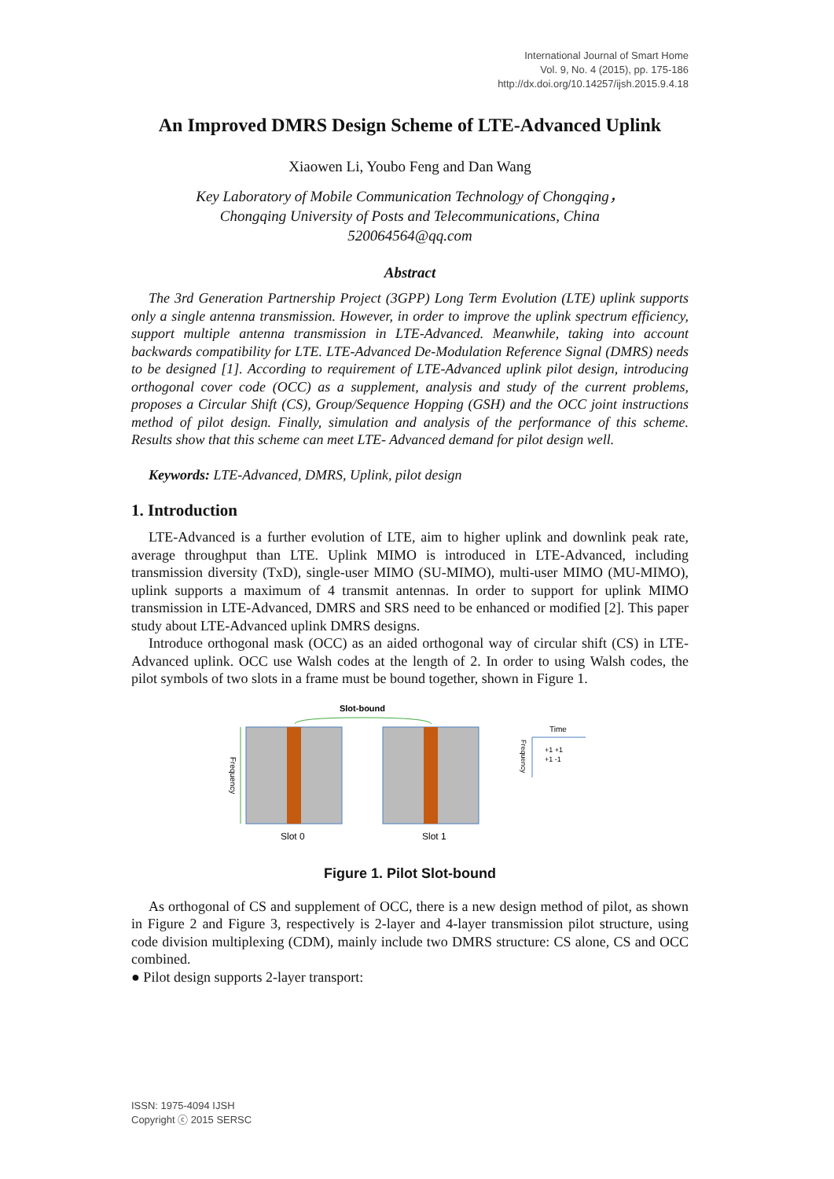International Journal of Smart Home
Vol. 9, No. 4 (2015), pp. 175-186
http://dx.doi.org/10.14257/ijsh.2015.9.4.18
An Improved DMRS Design Scheme of LTE-Advanced Uplink
Xiaowen Li, Youbo Feng and Dan Wang
Key Laboratory of Mobile Communication Technology of Chongqing，
Chongqing University of Posts and Telecommunications, China
520064564@qq.com
Abstract
The 3rd Generation Partnership Project (3GPP) Long Term Evolution (LTE) uplink supports only a single antenna transmission. However, in order to improve the uplink spectrum efficiency, support multiple antenna transmission in LTE-Advanced. Meanwhile, taking into account backwards compatibility for LTE. LTE-Advanced De-Modulation Reference Signal (DMRS) needs to be designed [1]. According to requirement of LTE-Advanced uplink pilot design, introducing orthogonal cover code (OCC) as a supplement, analysis and study of the current problems, proposes a Circular Shift (CS), Group/Sequence Hopping (GSH) and the OCC joint instructions method of pilot design. Finally, simulation and analysis of the performance of this scheme. Results show that this scheme can meet LTE- Advanced demand for pilot design well.
Keywords: LTE-Advanced, DMRS, Uplink, pilot design
1. Introduction
LTE-Advanced is a further evolution of LTE, aim to higher uplink and downlink peak rate, average throughput than LTE. Uplink MIMO is introduced in LTE-Advanced, including transmission diversity (TxD), single-user MIMO (SU-MIMO), multi-user MIMO (MU-MIMO), uplink supports a maximum of 4 transmit antennas. In order to support for uplink MIMO transmission in LTE-Advanced, DMRS and SRS need to be enhanced or modified [2]. This paper study about LTE-Advanced uplink DMRS designs.
Introduce orthogonal mask (OCC) as an aided orthogonal way of circular shift (CS) in LTE-Advanced uplink. OCC use Walsh codes at the length of 2. In order to using Walsh codes, the pilot symbols of two slots in a frame must be bound together, shown in Figure 1.
Slot-bound
Frequency
Slot 0
Slot 1
Time
Frequency
+1 +1
+1 -1
Figure 1. Pilot Slot-bound
As orthogonal of CS and supplement of OCC, there is a new design method of pilot, as shown in Figure 2 and Figure 3, respectively is 2-layer and 4-layer transmission pilot structure, using code division multiplexing (CDM), mainly include two DMRS structure: CS alone, CS and OCC combined.
● Pilot design supports 2-layer transport:
ISSN: 1975-4094 IJSH
Copyright ⓒ 2015 SERSC